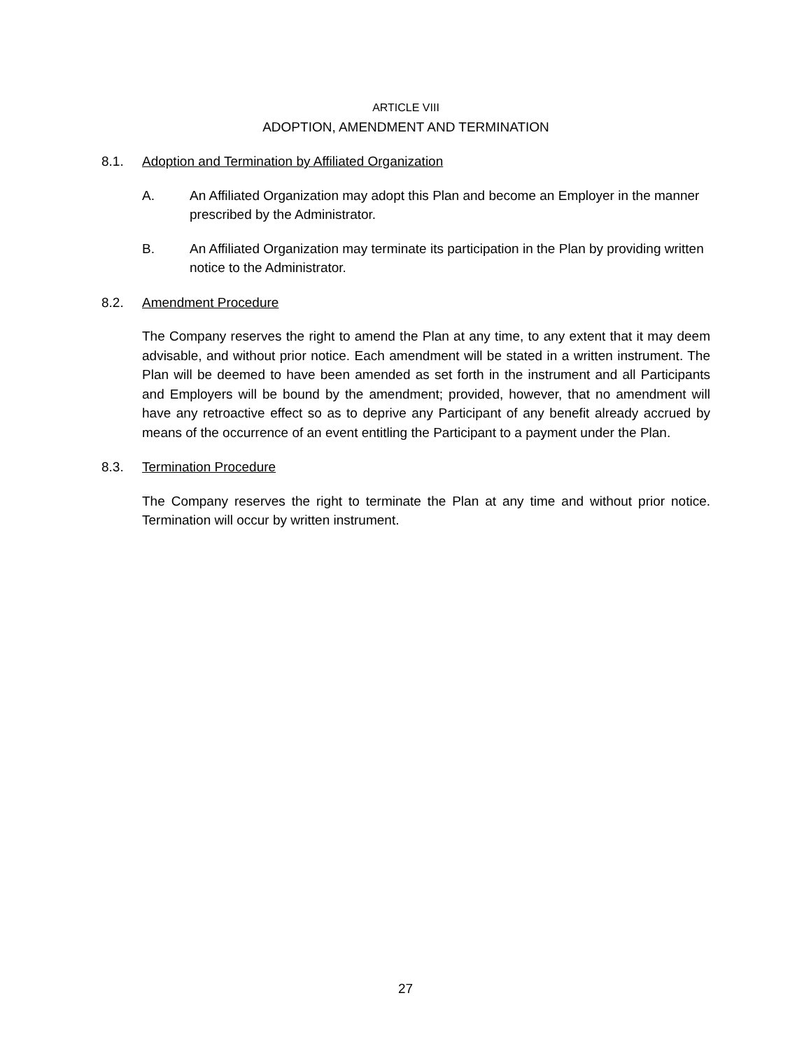ARTICLE VIII
ADOPTION, AMENDMENT AND TERMINATION
8.1. Adoption and Termination by Affiliated Organization
A. An Affiliated Organization may adopt this Plan and become an Employer in the manner prescribed by the Administrator.
B. An Affiliated Organization may terminate its participation in the Plan by providing written notice to the Administrator.
8.2. Amendment Procedure
The Company reserves the right to amend the Plan at any time, to any extent that it may deem advisable, and without prior notice. Each amendment will be stated in a written instrument. The Plan will be deemed to have been amended as set forth in the instrument and all Participants and Employers will be bound by the amendment; provided, however, that no amendment will have any retroactive effect so as to deprive any Participant of any benefit already accrued by means of the occurrence of an event entitling the Participant to a payment under the Plan.
8.3. Termination Procedure
The Company reserves the right to terminate the Plan at any time and without prior notice. Termination will occur by written instrument.
27